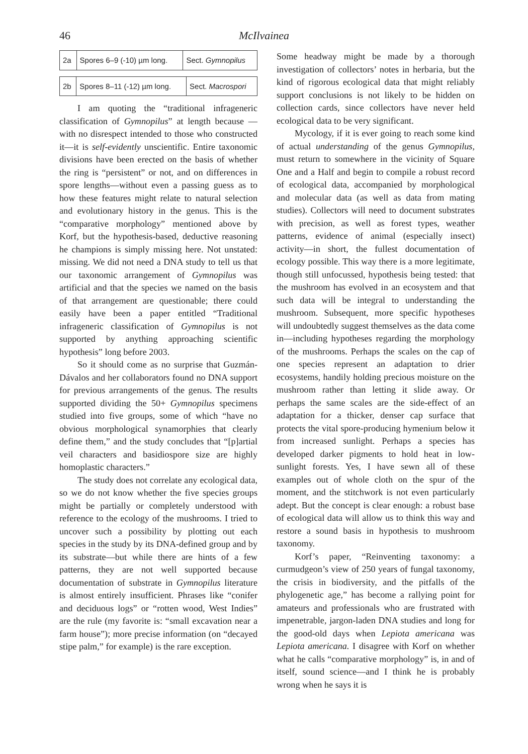46
McIlvainea
| 2a | Spores 6–9 (-10) µm long. | Sect. Gymnopilus |
| 2b | Spores 8–11 (-12) µm long. | Sect. Macrospori |
I am quoting the “traditional infrageneric classification of Gymnopilus” at length because —with no disrespect intended to those who constructed it—it is self-evidently unscientific. Entire taxonomic divisions have been erected on the basis of whether the ring is “persistent” or not, and on differences in spore lengths—without even a passing guess as to how these features might relate to natural selection and evolutionary history in the genus. This is the “comparative morphology” mentioned above by Korf, but the hypothesis-based, deductive reasoning he champions is simply missing here. Not unstated: missing. We did not need a DNA study to tell us that our taxonomic arrangement of Gymnopilus was artificial and that the species we named on the basis of that arrangement are questionable; there could easily have been a paper entitled “Traditional infrageneric classification of Gymnopilus is not supported by anything approaching scientific hypothesis” long before 2003.
So it should come as no surprise that Guzmán-Dávalos and her collaborators found no DNA support for previous arrangements of the genus. The results supported dividing the 50+ Gymnopilus specimens studied into five groups, some of which “have no obvious morphological synamorphies that clearly define them,” and the study concludes that “[p]artial veil characters and basidiospore size are highly homoplastic characters.”
The study does not correlate any ecological data, so we do not know whether the five species groups might be partially or completely understood with reference to the ecology of the mushrooms. I tried to uncover such a possibility by plotting out each species in the study by its DNA-defined group and by its substrate—but while there are hints of a few patterns, they are not well supported because documentation of substrate in Gymnopilus literature is almost entirely insufficient. Phrases like “conifer and deciduous logs” or “rotten wood, West Indies” are the rule (my favorite is: “small excavation near a farm house”); more precise information (on “decayed stipe palm,” for example) is the rare exception.
Some headway might be made by a thorough investigation of collectors’ notes in herbaria, but the kind of rigorous ecological data that might reliably support conclusions is not likely to be hidden on collection cards, since collectors have never held ecological data to be very significant.
Mycology, if it is ever going to reach some kind of actual understanding of the genus Gymnopilus, must return to somewhere in the vicinity of Square One and a Half and begin to compile a robust record of ecological data, accompanied by morphological and molecular data (as well as data from mating studies). Collectors will need to document substrates with precision, as well as forest types, weather patterns, evidence of animal (especially insect) activity—in short, the fullest documentation of ecology possible. This way there is a more legitimate, though still unfocussed, hypothesis being tested: that the mushroom has evolved in an ecosystem and that such data will be integral to understanding the mushroom. Subsequent, more specific hypotheses will undoubtedly suggest themselves as the data come in—including hypotheses regarding the morphology of the mushrooms. Perhaps the scales on the cap of one species represent an adaptation to drier ecosystems, handily holding precious moisture on the mushroom rather than letting it slide away. Or perhaps the same scales are the side-effect of an adaptation for a thicker, denser cap surface that protects the vital spore-producing hymenium below it from increased sunlight. Perhaps a species has developed darker pigments to hold heat in low-sunlight forests. Yes, I have sewn all of these examples out of whole cloth on the spur of the moment, and the stitchwork is not even particularly adept. But the concept is clear enough: a robust base of ecological data will allow us to think this way and restore a sound basis in hypothesis to mushroom taxonomy.
Korf’s paper, “Reinventing taxonomy: a curmudgeon’s view of 250 years of fungal taxonomy, the crisis in biodiversity, and the pitfalls of the phylogenetic age,” has become a rallying point for amateurs and professionals who are frustrated with impenetrable, jargon-laden DNA studies and long for the good-old days when Lepiota americana was Lepiota americana. I disagree with Korf on whether what he calls “comparative morphology” is, in and of itself, sound science—and I think he is probably wrong when he says it is